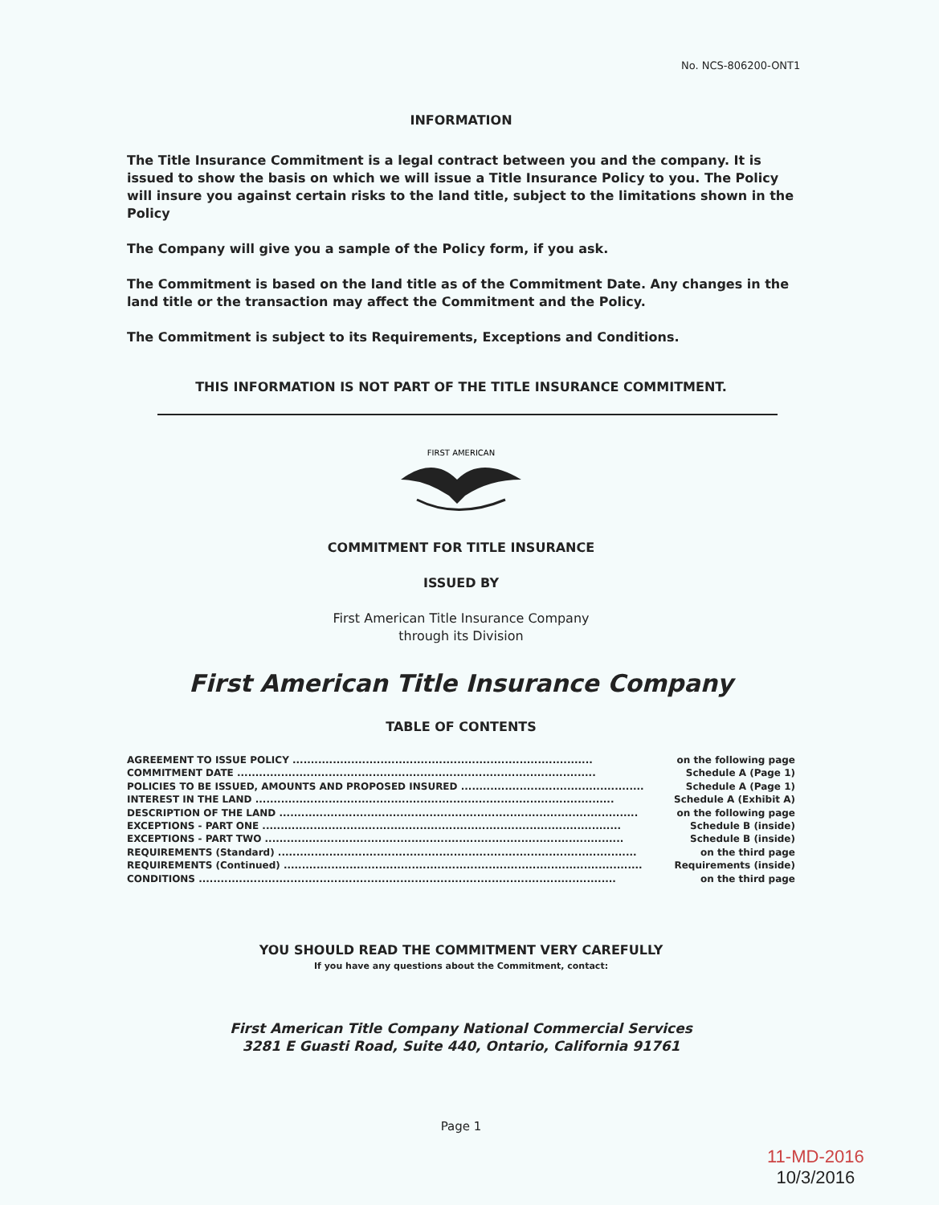No. NCS-806200-ONT1
INFORMATION
The Title Insurance Commitment is a legal contract between you and the company. It is issued to show the basis on which we will issue a Title Insurance Policy to you. The Policy will insure you against certain risks to the land title, subject to the limitations shown in the Policy
The Company will give you a sample of the Policy form, if you ask.
The Commitment is based on the land title as of the Commitment Date. Any changes in the land title or the transaction may affect the Commitment and the Policy.
The Commitment is subject to its Requirements, Exceptions and Conditions.
THIS INFORMATION IS NOT PART OF THE TITLE INSURANCE COMMITMENT.
FIRST AMERICAN
COMMITMENT FOR TITLE INSURANCE
ISSUED BY
First American Title Insurance Company
through its Division
First American Title Insurance Company
TABLE OF CONTENTS
AGREEMENT TO ISSUE POLICY .................................................................................. on the following page
COMMITMENT DATE .................................................................................................. Schedule A (Page 1)
POLICIES TO BE ISSUED, AMOUNTS AND PROPOSED INSURED .................................................. Schedule A (Page 1)
INTEREST IN THE LAND .................................................................................................. Schedule A (Exhibit A)
DESCRIPTION OF THE LAND .................................................................................................. on the following page
EXCEPTIONS - PART ONE .................................................................................................. Schedule B (inside)
EXCEPTIONS - PART TWO .................................................................................................. Schedule B (inside)
REQUIREMENTS (Standard) .................................................................................................. on the third page
REQUIREMENTS (Continued) .................................................................................................. Requirements (inside)
CONDITIONS .................................................................................................................. on the third page
YOU SHOULD READ THE COMMITMENT VERY CAREFULLY
If you have any questions about the Commitment, contact:
First American Title Company National Commercial Services
3281 E Guasti Road, Suite 440, Ontario, California 91761
Page 1
11-MD-2016
10/3/2016